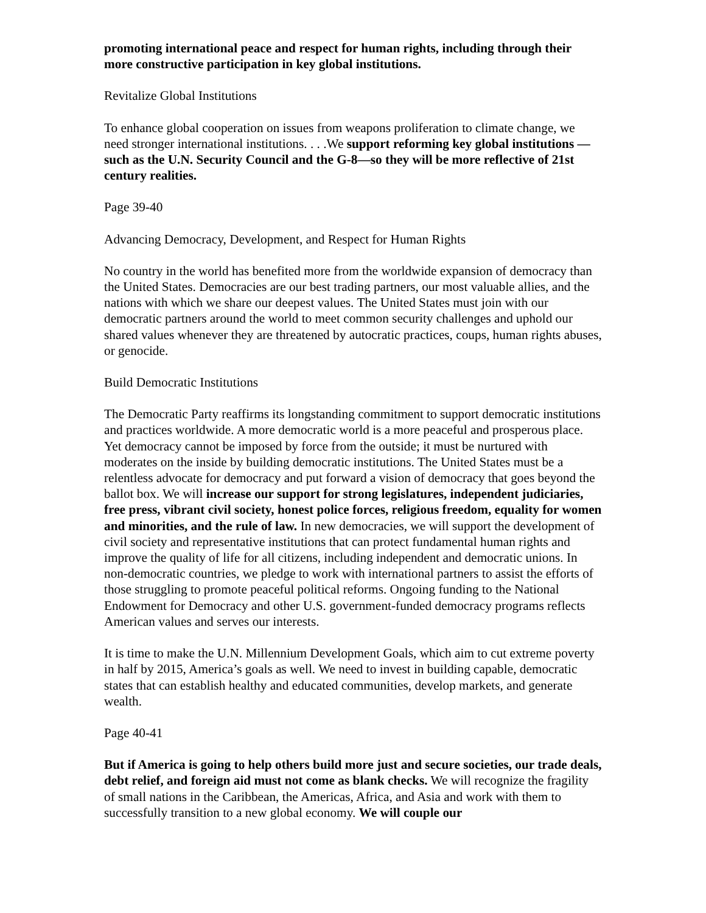promoting international peace and respect for human rights, including through their more constructive participation in key global institutions.
Revitalize Global Institutions
To enhance global cooperation on issues from weapons proliferation to climate change, we need stronger international institutions. . . .We support reforming key global institutions —such as the U.N. Security Council and the G-8—so they will be more reflective of 21st century realities.
Page 39-40
Advancing Democracy, Development, and Respect for Human Rights
No country in the world has benefited more from the worldwide expansion of democracy than the United States. Democracies are our best trading partners, our most valuable allies, and the nations with which we share our deepest values. The United States must join with our democratic partners around the world to meet common security challenges and uphold our shared values whenever they are threatened by autocratic practices, coups, human rights abuses, or genocide.
Build Democratic Institutions
The Democratic Party reaffirms its longstanding commitment to support democratic institutions and practices worldwide. A more democratic world is a more peaceful and prosperous place. Yet democracy cannot be imposed by force from the outside; it must be nurtured with moderates on the inside by building democratic institutions. The United States must be a relentless advocate for democracy and put forward a vision of democracy that goes beyond the ballot box. We will increase our support for strong legislatures, independent judiciaries, free press, vibrant civil society, honest police forces, religious freedom, equality for women and minorities, and the rule of law. In new democracies, we will support the development of civil society and representative institutions that can protect fundamental human rights and improve the quality of life for all citizens, including independent and democratic unions. In non-democratic countries, we pledge to work with international partners to assist the efforts of those struggling to promote peaceful political reforms. Ongoing funding to the National Endowment for Democracy and other U.S. government-funded democracy programs reflects American values and serves our interests.
It is time to make the U.N. Millennium Development Goals, which aim to cut extreme poverty in half by 2015, America’s goals as well. We need to invest in building capable, democratic states that can establish healthy and educated communities, develop markets, and generate wealth.
Page 40-41
But if America is going to help others build more just and secure societies, our trade deals, debt relief, and foreign aid must not come as blank checks. We will recognize the fragility of small nations in the Caribbean, the Americas, Africa, and Asia and work with them to successfully transition to a new global economy. We will couple our